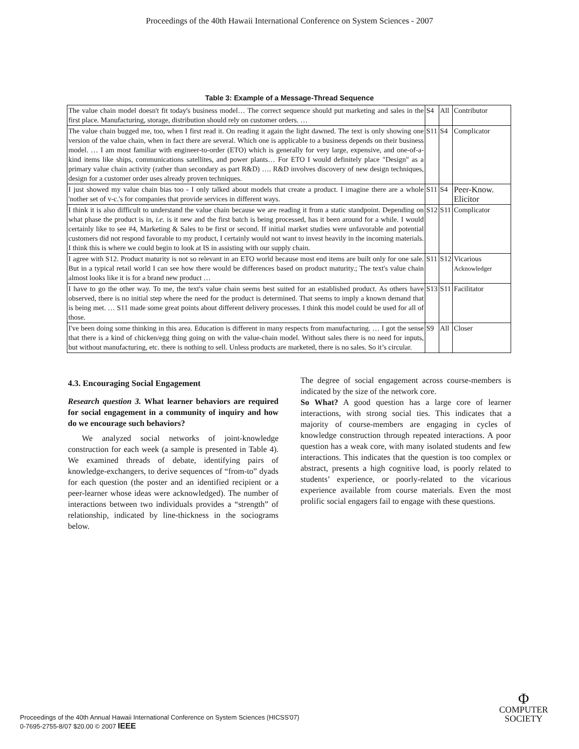Proceedings of the 40th Hawaii International Conference on System Sciences - 2007
Table 3: Example of a Message-Thread Sequence
| The value chain model doesn't fit today's business model… The correct sequence should put marketing and sales in the first place. Manufacturing, storage, distribution should rely on customer orders. … | S4 | All | Contributor |
| The value chain bugged me, too, when I first read it. On reading it again the light dawned. The text is only showing one version of the value chain, when in fact there are several. Which one is applicable to a business depends on their business model. … I am most familiar with engineer-to-order (ETO) which is generally for very large, expensive, and one-of-a-kind items like ships, communications satellites, and power plants… For ETO I would definitely place "Design" as a primary value chain activity (rather than secondary as part R&D) …. R&D involves discovery of new design techniques, design for a customer order uses already proven techniques. | S11 | S4 | Complicator |
| I just showed my value chain bias too - I only talked about models that create a product. I imagine there are a whole 'nother set of v-c.'s for companies that provide services in different ways. | S11 | S4 | Peer-Know. Elicitor |
| I think it is also difficult to understand the value chain because we are reading it from a static standpoint. Depending on what phase the product is in, i.e. is it new and the first batch is being processed, has it been around for a while. I would certainly like to see #4, Marketing & Sales to be first or second. If initial market studies were unfavorable and potential customers did not respond favorable to my product, I certainly would not want to invest heavily in the incoming materials. I think this is where we could begin to look at IS in assisting with our supply chain. | S12 | S11 | Complicator |
| I agree with S12. Product maturity is not so relevant in an ETO world because most end items are built only for one sale. But in a typical retail world I can see how there would be differences based on product maturity.; The text's value chain almost looks like it is for a brand new product … | S11 | S12 | Vicarious Acknowledger |
| I have to go the other way. To me, the text's value chain seems best suited for an established product. As others have observed, there is no initial step where the need for the product is determined. That seems to imply a known demand that is being met. … S11 made some great points about different delivery processes. I think this model could be used for all of those. | S13 | S11 | Facilitator |
| I've been doing some thinking in this area. Education is different in many respects from manufacturing. … I got the sense that there is a kind of chicken/egg thing going on with the value-chain model. Without sales there is no need for inputs, but without manufacturing, etc. there is nothing to sell. Unless products are marketed, there is no sales. So it’s circular. | S9 | All | Closer |
4.3. Encouraging Social Engagement
Research question 3. What learner behaviors are required for social engagement in a community of inquiry and how do we encourage such behaviors?
We analyzed social networks of joint-knowledge construction for each week (a sample is presented in Table 4). We examined threads of debate, identifying pairs of knowledge-exchangers, to derive sequences of “from-to” dyads for each question (the poster and an identified recipient or a peer-learner whose ideas were acknowledged). The number of interactions between two individuals provides a “strength” of relationship, indicated by line-thickness in the sociograms below.
The degree of social engagement across course-members is indicated by the size of the network core.
So What? A good question has a large core of learner interactions, with strong social ties. This indicates that a majority of course-members are engaging in cycles of knowledge construction through repeated interactions. A poor question has a weak core, with many isolated students and few interactions. This indicates that the question is too complex or abstract, presents a high cognitive load, is poorly related to students’ experience, or poorly-related to the vicarious experience available from course materials. Even the most prolific social engagers fail to engage with these questions.
Proceedings of the 40th Annual Hawaii International Conference on System Sciences (HICSS'07)
0-7695-2755-8/07 $20.00 © 2007 IEEE
Φ
COMPUTER
SOCIETY